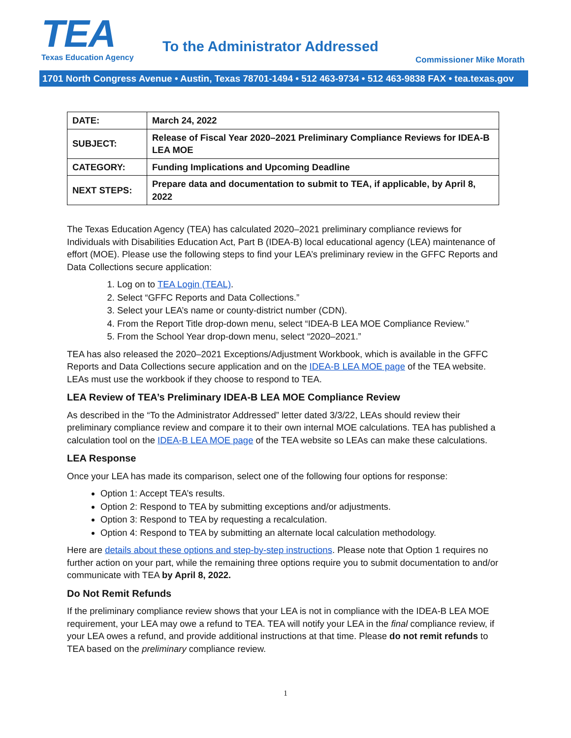TEA
Texas Education Agency
To the Administrator Addressed
Commissioner Mike Morath
1701 North Congress Avenue • Austin, Texas 78701-1494 • 512 463-9734 • 512 463-9838 FAX • tea.texas.gov
| DATE: | March 24, 2022 |
| SUBJECT: | Release of Fiscal Year 2020–2021 Preliminary Compliance Reviews for IDEA-B LEA MOE |
| CATEGORY: | Funding Implications and Upcoming Deadline |
| NEXT STEPS: | Prepare data and documentation to submit to TEA, if applicable, by April 8, 2022 |
The Texas Education Agency (TEA) has calculated 2020–2021 preliminary compliance reviews for Individuals with Disabilities Education Act, Part B (IDEA-B) local educational agency (LEA) maintenance of effort (MOE). Please use the following steps to find your LEA’s preliminary review in the GFFC Reports and Data Collections secure application:
1. Log on to TEA Login (TEAL).
2. Select “GFFC Reports and Data Collections.”
3. Select your LEA’s name or county-district number (CDN).
4. From the Report Title drop-down menu, select “IDEA-B LEA MOE Compliance Review.”
5. From the School Year drop-down menu, select “2020–2021.”
TEA has also released the 2020–2021 Exceptions/Adjustment Workbook, which is available in the GFFC Reports and Data Collections secure application and on the IDEA-B LEA MOE page of the TEA website. LEAs must use the workbook if they choose to respond to TEA.
LEA Review of TEA’s Preliminary IDEA-B LEA MOE Compliance Review
As described in the “To the Administrator Addressed” letter dated 3/3/22, LEAs should review their preliminary compliance review and compare it to their own internal MOE calculations. TEA has published a calculation tool on the IDEA-B LEA MOE page of the TEA website so LEAs can make these calculations.
LEA Response
Once your LEA has made its comparison, select one of the following four options for response:
Option 1: Accept TEA’s results.
Option 2: Respond to TEA by submitting exceptions and/or adjustments.
Option 3: Respond to TEA by requesting a recalculation.
Option 4: Respond to TEA by submitting an alternate local calculation methodology.
Here are details about these options and step-by-step instructions. Please note that Option 1 requires no further action on your part, while the remaining three options require you to submit documentation to and/or communicate with TEA by April 8, 2022.
Do Not Remit Refunds
If the preliminary compliance review shows that your LEA is not in compliance with the IDEA-B LEA MOE requirement, your LEA may owe a refund to TEA. TEA will notify your LEA in the final compliance review, if your LEA owes a refund, and provide additional instructions at that time. Please do not remit refunds to TEA based on the preliminary compliance review.
1